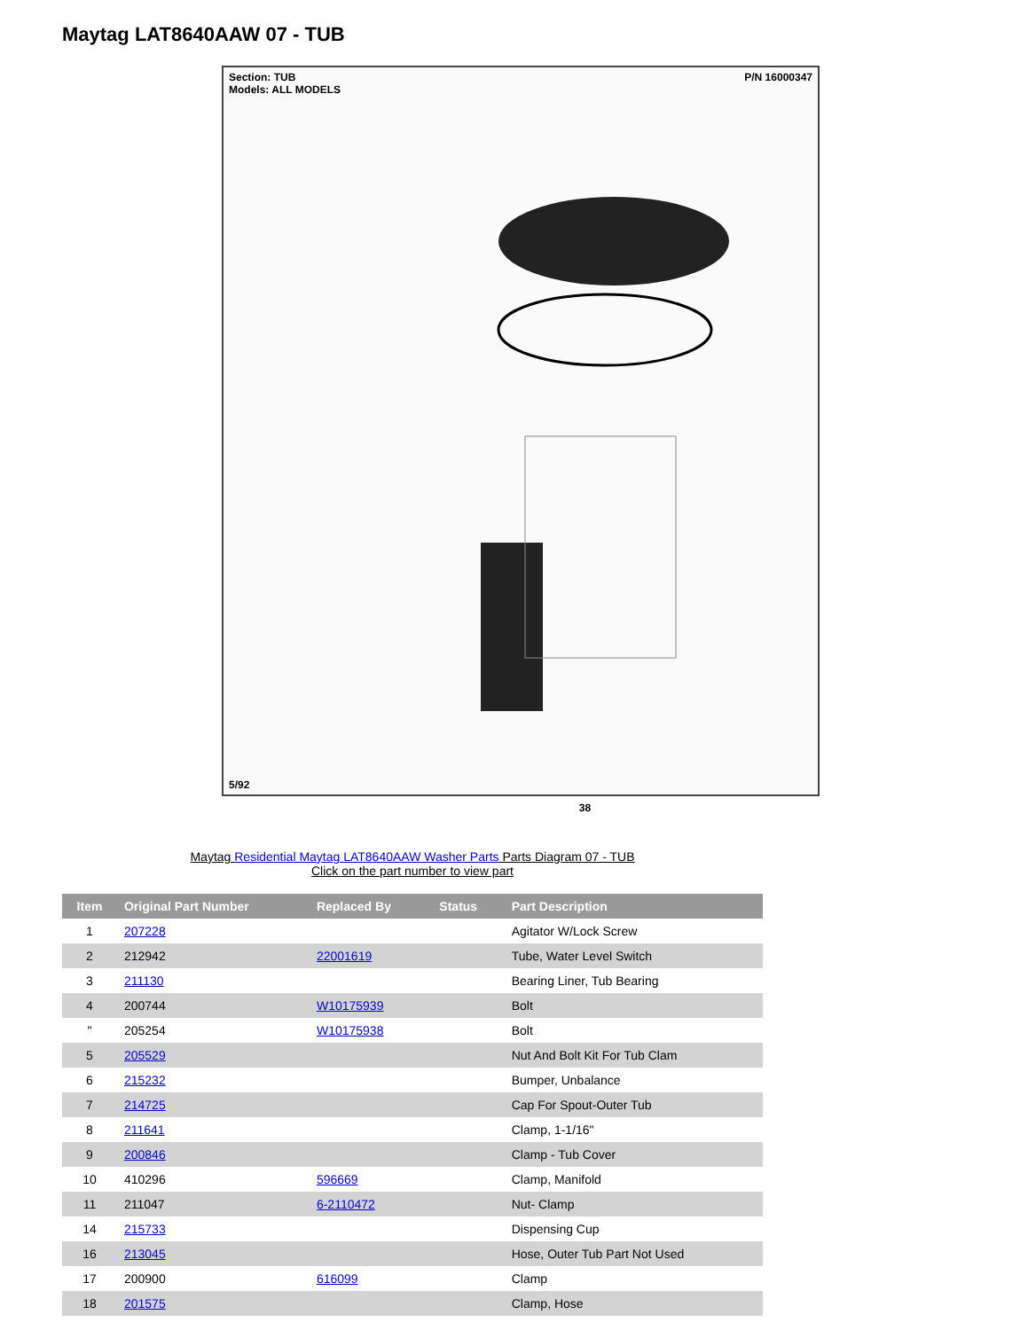Maytag LAT8640AAW 07 - TUB
Section: TUB
Models: ALL MODELS
P/N 16000347
5/92
38
Maytag Residential Maytag LAT8640AAW Washer Parts Parts Diagram 07 - TUB
Click on the part number to view part
| Item | Original Part Number | Replaced By | Status | Part Description |
| --- | --- | --- | --- | --- |
| 1 | 207228 | | | Agitator W/Lock Screw |
| 2 | 212942 | 22001619 | | Tube, Water Level Switch |
| 3 | 211130 | | | Bearing Liner, Tub Bearing |
| 4 | 200744 | W10175939 | | Bolt |
| " | 205254 | W10175938 | | Bolt |
| 5 | 205529 | | | Nut And Bolt Kit For Tub Clam |
| 6 | 215232 | | | Bumper, Unbalance |
| 7 | 214725 | | | Cap For Spout-Outer Tub |
| 8 | 211641 | | | Clamp, 1-1/16" |
| 9 | 200846 | | | Clamp - Tub Cover |
| 10 | 410296 | 596669 | | Clamp, Manifold |
| 11 | 211047 | 6-2110472 | | Nut- Clamp |
| 14 | 215733 | | | Dispensing Cup |
| 16 | 213045 | | | Hose, Outer Tub Part Not Used |
| 17 | 200900 | 616099 | | Clamp |
| 18 | 201575 | | | Clamp, Hose |